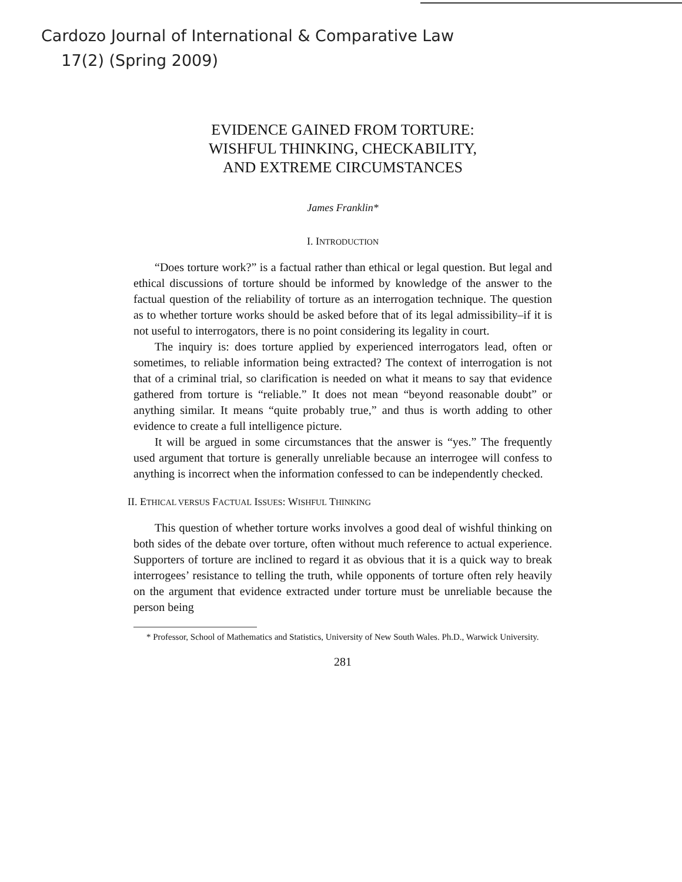Cardozo Journal of International & Comparative Law
17(2) (Spring 2009)
EVIDENCE GAINED FROM TORTURE:
WISHFUL THINKING, CHECKABILITY,
AND EXTREME CIRCUMSTANCES
James Franklin*
I. INTRODUCTION
“Does torture work?” is a factual rather than ethical or legal question. But legal and ethical discussions of torture should be informed by knowledge of the answer to the factual question of the reliability of torture as an interrogation technique. The question as to whether torture works should be asked before that of its legal admissibility–if it is not useful to interrogators, there is no point considering its legality in court.
The inquiry is: does torture applied by experienced interrogators lead, often or sometimes, to reliable information being extracted? The context of interrogation is not that of a criminal trial, so clarification is needed on what it means to say that evidence gathered from torture is “reliable.” It does not mean “beyond reasonable doubt” or anything similar. It means “quite probably true,” and thus is worth adding to other evidence to create a full intelligence picture.
It will be argued in some circumstances that the answer is “yes.” The frequently used argument that torture is generally unreliable because an interrogee will confess to anything is incorrect when the information confessed to can be independently checked.
II. ETHICAL VERSUS FACTUAL ISSUES: WISHFUL THINKING
This question of whether torture works involves a good deal of wishful thinking on both sides of the debate over torture, often without much reference to actual experience. Supporters of torture are inclined to regard it as obvious that it is a quick way to break interrogees’ resistance to telling the truth, while opponents of torture often rely heavily on the argument that evidence extracted under torture must be unreliable because the person being
* Professor, School of Mathematics and Statistics, University of New South Wales. Ph.D., Warwick University.
281